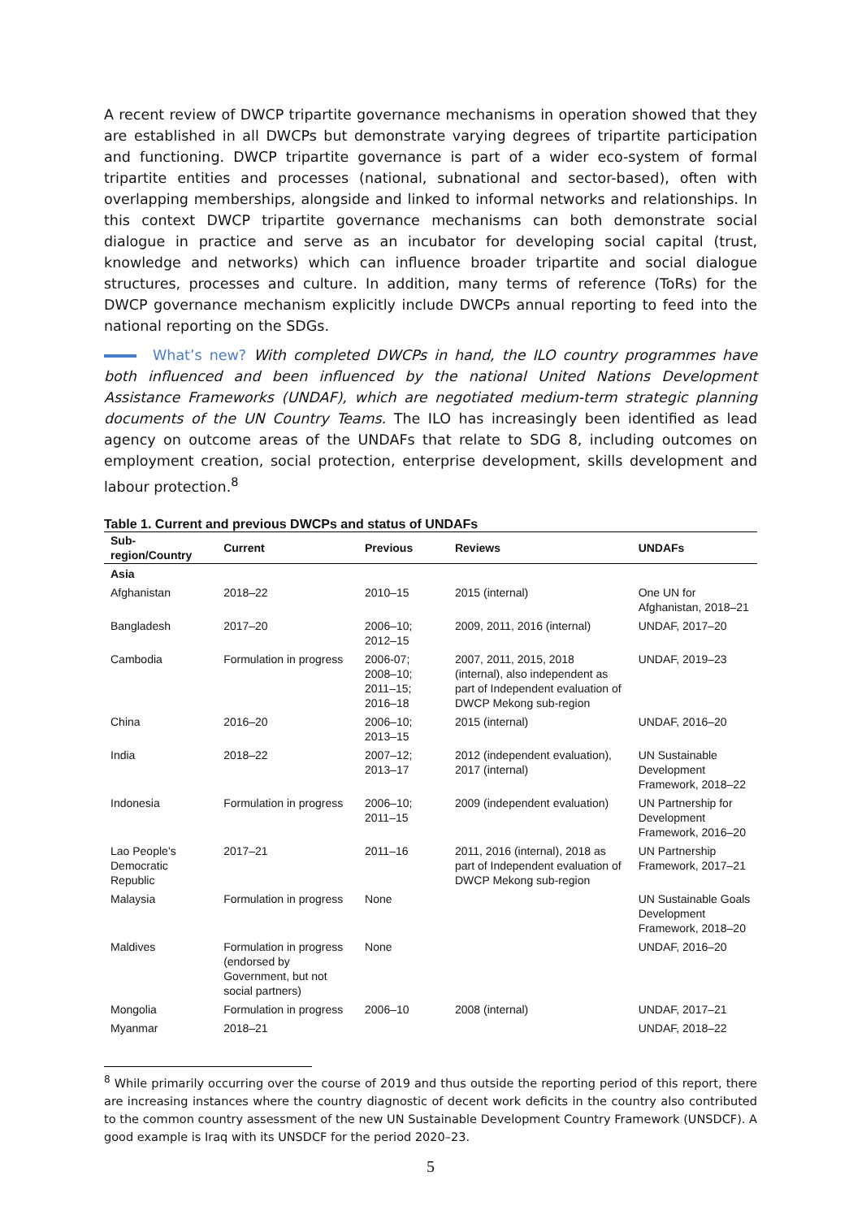A recent review of DWCP tripartite governance mechanisms in operation showed that they are established in all DWCPs but demonstrate varying degrees of tripartite participation and functioning. DWCP tripartite governance is part of a wider eco-system of formal tripartite entities and processes (national, subnational and sector-based), often with overlapping memberships, alongside and linked to informal networks and relationships. In this context DWCP tripartite governance mechanisms can both demonstrate social dialogue in practice and serve as an incubator for developing social capital (trust, knowledge and networks) which can influence broader tripartite and social dialogue structures, processes and culture. In addition, many terms of reference (ToRs) for the DWCP governance mechanism explicitly include DWCPs annual reporting to feed into the national reporting on the SDGs.
What’s new? With completed DWCPs in hand, the ILO country programmes have both influenced and been influenced by the national United Nations Development Assistance Frameworks (UNDAF), which are negotiated medium-term strategic planning documents of the UN Country Teams. The ILO has increasingly been identified as lead agency on outcome areas of the UNDAFs that relate to SDG 8, including outcomes on employment creation, social protection, enterprise development, skills development and labour protection.<sup>8</sup>
Table 1. Current and previous DWCPs and status of UNDAFs
| Sub-region/Country | Current | Previous | Reviews | UNDAFs |
| --- | --- | --- | --- | --- |
| Asia | | | | |
| Afghanistan | 2018–22 | 2010–15 | 2015 (internal) | One UN for Afghanistan, 2018–21 |
| Bangladesh | 2017–20 | 2006–10; 2012–15 | 2009, 2011, 2016 (internal) | UNDAF, 2017–20 |
| Cambodia | Formulation in progress | 2006-07; 2008–10; 2011–15; 2016–18 | 2007, 2011, 2015, 2018 (internal), also independent as part of Independent evaluation of DWCP Mekong sub-region | UNDAF, 2019–23 |
| China | 2016–20 | 2006–10; 2013–15 | 2015 (internal) | UNDAF, 2016–20 |
| India | 2018–22 | 2007–12; 2013–17 | 2012 (independent evaluation), 2017 (internal) | UN Sustainable Development Framework, 2018–22 |
| Indonesia | Formulation in progress | 2006–10; 2011–15 | 2009 (independent evaluation) | UN Partnership for Development Framework, 2016–20 |
| Lao People’s Democratic Republic | 2017–21 | 2011–16 | 2011, 2016 (internal), 2018 as part of Independent evaluation of DWCP Mekong sub-region | UN Partnership Framework, 2017–21 |
| Malaysia | Formulation in progress | None | | UN Sustainable Goals Development Framework, 2018–20 |
| Maldives | Formulation in progress (endorsed by Government, but not social partners) | None | | UNDAF, 2016–20 |
| Mongolia | Formulation in progress | 2006–10 | 2008 (internal) | UNDAF, 2017–21 |
| Myanmar | 2018–21 | | | UNDAF, 2018–22 |
<sup>8</sup> While primarily occurring over the course of 2019 and thus outside the reporting period of this report, there are increasing instances where the country diagnostic of decent work deficits in the country also contributed to the common country assessment of the new UN Sustainable Development Country Framework (UNSDCF). A good example is Iraq with its UNSDCF for the period 2020–23.
5